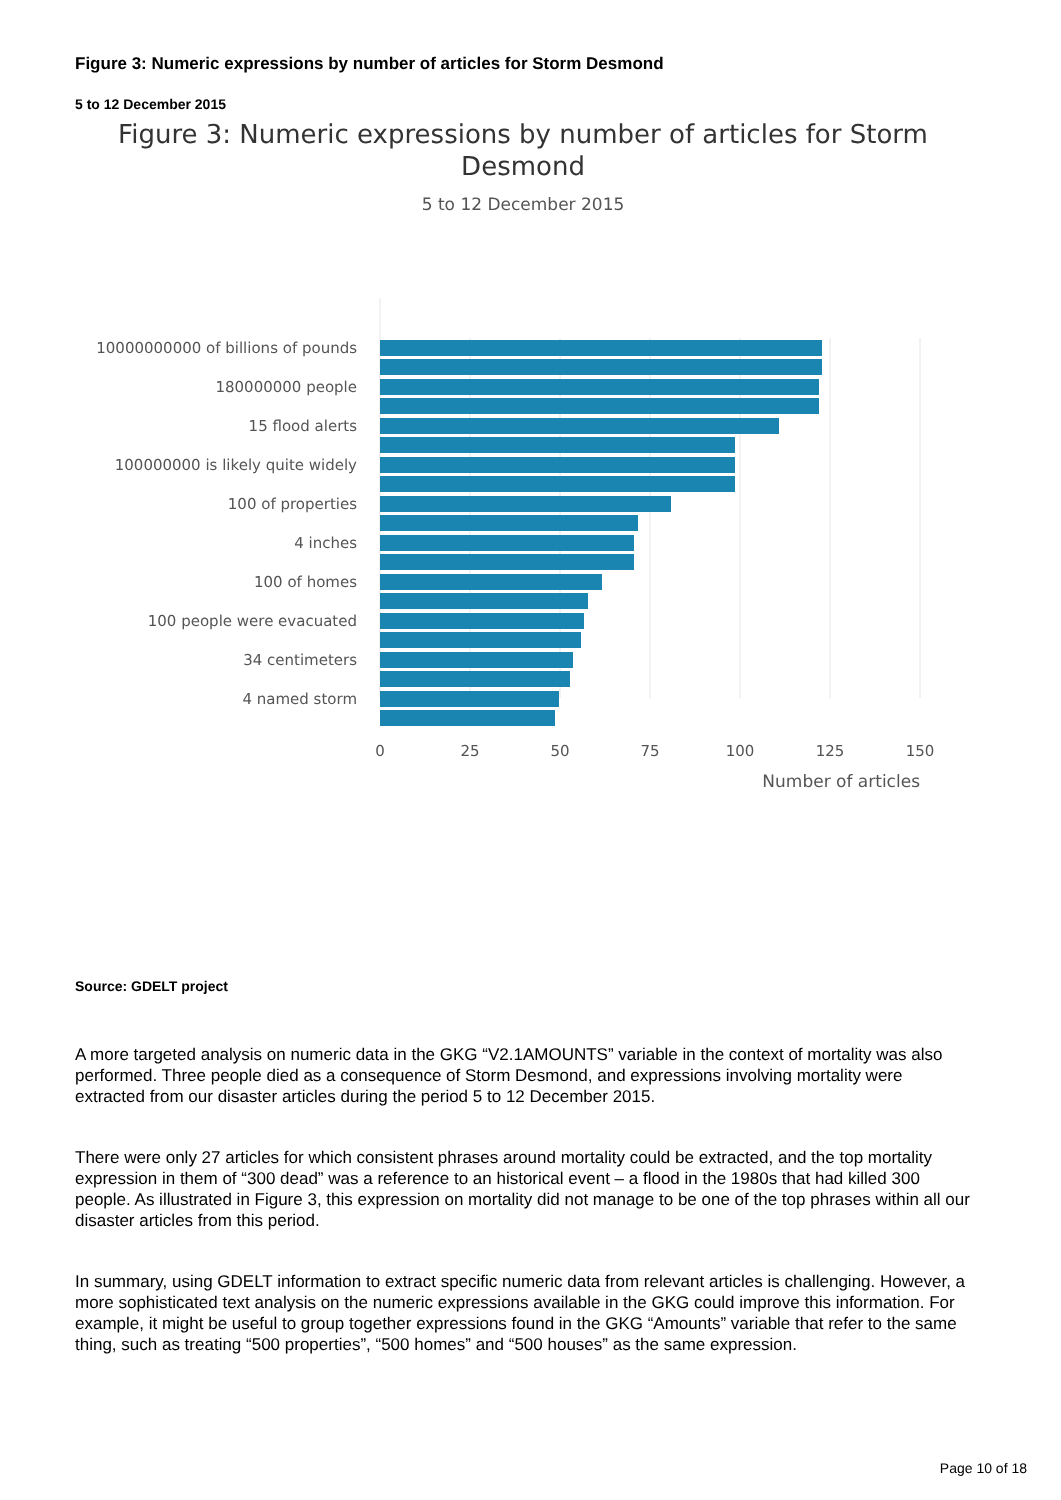Figure 3: Numeric expressions by number of articles for Storm Desmond
5 to 12 December 2015
Figure 3: Numeric expressions by number of articles for Storm Desmond
5 to 12 December 2015
10000000000 of billions of pounds
180000000 people
15 flood alerts
100000000 is likely quite widely
100 of properties
4 inches
100 of homes
100 people were evacuated
34 centimeters
4 named storm
0
25
50
75
100
125
150
Number of articles
Source: GDELT project
A more targeted analysis on numeric data in the GKG “V2.1AMOUNTS” variable in the context of mortality was also performed. Three people died as a consequence of Storm Desmond, and expressions involving mortality were extracted from our disaster articles during the period 5 to 12 December 2015.
There were only 27 articles for which consistent phrases around mortality could be extracted, and the top mortality expression in them of “300 dead” was a reference to an historical event – a flood in the 1980s that had killed 300 people. As illustrated in Figure 3, this expression on mortality did not manage to be one of the top phrases within all our disaster articles from this period.
In summary, using GDELT information to extract specific numeric data from relevant articles is challenging. However, a more sophisticated text analysis on the numeric expressions available in the GKG could improve this information. For example, it might be useful to group together expressions found in the GKG “Amounts” variable that refer to the same thing, such as treating “500 properties”, “500 homes” and “500 houses” as the same expression.
Page 10 of 18